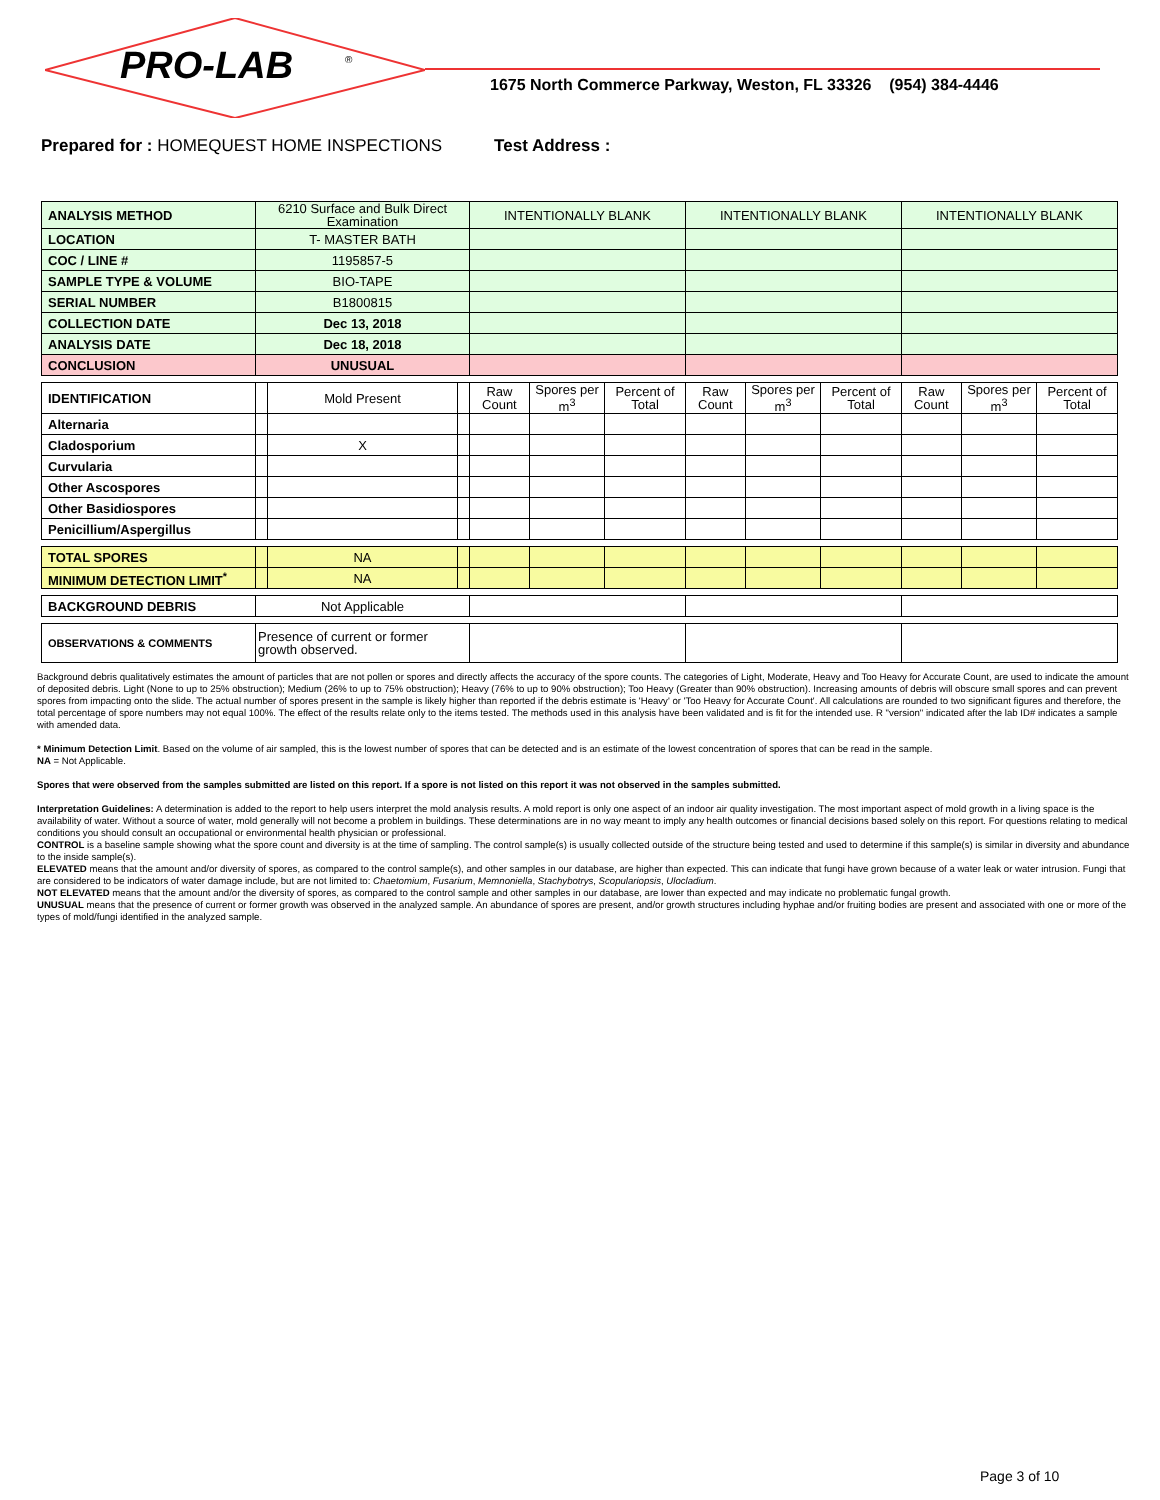PRO-LAB
®
1675 North Commerce Parkway, Weston, FL 33326 (954) 384-4446
Prepared for : HOMEQUEST HOME INSPECTIONS Test Address :
| ANALYSIS METHOD | 6210 Surface and Bulk Direct Examination | | | INTENTIONALLY BLANK | | | INTENTIONALLY BLANK | | | INTENTIONALLY BLANK | | |
| LOCATION | T- MASTER BATH | | | | | | | | | | | |
| COC / LINE # | 1195857-5 | | | | | | | | | | | |
| SAMPLE TYPE & VOLUME | BIO-TAPE | | | | | | | | | | | |
| SERIAL NUMBER | B1800815 | | | | | | | | | | | |
| COLLECTION DATE | Dec 13, 2018 | | | | | | | | | | | |
| ANALYSIS DATE | Dec 18, 2018 | | | | | | | | | | | |
| CONCLUSION | UNUSUAL | | | | | | | | | | | |
| IDENTIFICATION | | Mold Present | | Raw Count | Spores per m<sup>3</sup> | Percent of Total | Raw Count | Spores per m<sup>3</sup> | Percent of Total | Raw Count | Spores per m<sup>3</sup> | Percent of Total |
| Alternaria | | | | | | | | | | | | |
| Cladosporium | | X | | | | | | | | | | |
| Curvularia | | | | | | | | | | | | |
| Other Ascospores | | | | | | | | | | | | |
| Other Basidiospores | | | | | | | | | | | | |
| Penicillium/Aspergillus | | | | | | | | | | | | |
| TOTAL SPORES | | NA | | | | | | | | | | |
| MINIMUM DETECTION LIMIT<sup>*</sup> | | NA | | | | | | | | | | |
| BACKGROUND DEBRIS | Not Applicable | | | | | | | | | | | |
| OBSERVATIONS & COMMENTS | Presence of current or former growth observed. | | | | | | | | | | | |
Background debris qualitatively estimates the amount of particles that are not pollen or spores and directly affects the accuracy of the spore counts. The categories of Light, Moderate, Heavy and Too Heavy for Accurate Count, are used to indicate the amount of deposited debris. Light (None to up to 25% obstruction); Medium (26% to up to 75% obstruction); Heavy (76% to up to 90% obstruction); Too Heavy (Greater than 90% obstruction). Increasing amounts of debris will obscure small spores and can prevent spores from impacting onto the slide. The actual number of spores present in the sample is likely higher than reported if the debris estimate is 'Heavy' or 'Too Heavy for Accurate Count'. All calculations are rounded to two significant figures and therefore, the total percentage of spore numbers may not equal 100%. The effect of the results relate only to the items tested. The methods used in this analysis have been validated and is fit for the intended use. R "version" indicated after the lab ID# indicates a sample with amended data.
* Minimum Detection Limit. Based on the volume of air sampled, this is the lowest number of spores that can be detected and is an estimate of the lowest concentration of spores that can be read in the sample.
NA = Not Applicable.
Spores that were observed from the samples submitted are listed on this report. If a spore is not listed on this report it was not observed in the samples submitted.
Interpretation Guidelines: A determination is added to the report to help users interpret the mold analysis results. A mold report is only one aspect of an indoor air quality investigation. The most important aspect of mold growth in a living space is the availability of water. Without a source of water, mold generally will not become a problem in buildings. These determinations are in no way meant to imply any health outcomes or financial decisions based solely on this report. For questions relating to medical conditions you should consult an occupational or environmental health physician or professional.
CONTROL is a baseline sample showing what the spore count and diversity is at the time of sampling. The control sample(s) is usually collected outside of the structure being tested and used to determine if this sample(s) is similar in diversity and abundance to the inside sample(s).
ELEVATED means that the amount and/or diversity of spores, as compared to the control sample(s), and other samples in our database, are higher than expected. This can indicate that fungi have grown because of a water leak or water intrusion. Fungi that are considered to be indicators of water damage include, but are not limited to: Chaetomium, Fusarium, Memnoniella, Stachybotrys, Scopulariopsis, Ulocladium.
NOT ELEVATED means that the amount and/or the diversity of spores, as compared to the control sample and other samples in our database, are lower than expected and may indicate no problematic fungal growth.
UNUSUAL means that the presence of current or former growth was observed in the analyzed sample. An abundance of spores are present, and/or growth structures including hyphae and/or fruiting bodies are present and associated with one or more of the types of mold/fungi identified in the analyzed sample.
Page 3 of 10